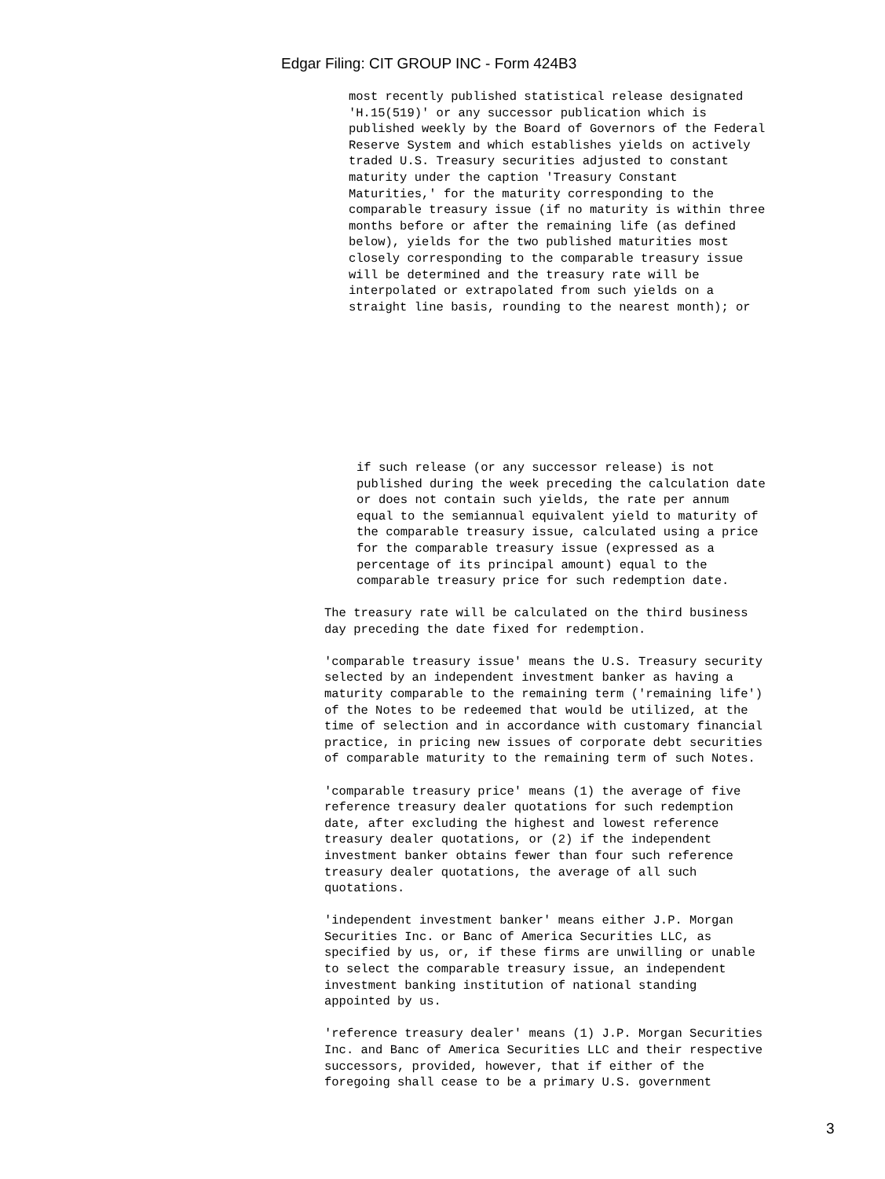Edgar Filing: CIT GROUP INC - Form 424B3
most recently published statistical release designated
'H.15(519)' or any successor publication which is
published weekly by the Board of Governors of the Federal
Reserve System and which establishes yields on actively
traded U.S. Treasury securities adjusted to constant
maturity under the caption 'Treasury Constant
Maturities,' for the maturity corresponding to the
comparable treasury issue (if no maturity is within three
months before or after the remaining life (as defined
below), yields for the two published maturities most
closely corresponding to the comparable treasury issue
will be determined and the treasury rate will be
interpolated or extrapolated from such yields on a
straight line basis, rounding to the nearest month); or
if such release (or any successor release) is not
published during the week preceding the calculation date
or does not contain such yields, the rate per annum
equal to the semiannual equivalent yield to maturity of
the comparable treasury issue, calculated using a price
for the comparable treasury issue (expressed as a
percentage of its principal amount) equal to the
comparable treasury price for such redemption date.
The treasury rate will be calculated on the third business
day preceding the date fixed for redemption.

'comparable treasury issue' means the U.S. Treasury security
selected by an independent investment banker as having a
maturity comparable to the remaining term ('remaining life')
of the Notes to be redeemed that would be utilized, at the
time of selection and in accordance with customary financial
practice, in pricing new issues of corporate debt securities
of comparable maturity to the remaining term of such Notes.

'comparable treasury price' means (1) the average of five
reference treasury dealer quotations for such redemption
date, after excluding the highest and lowest reference
treasury dealer quotations, or (2) if the independent
investment banker obtains fewer than four such reference
treasury dealer quotations, the average of all such
quotations.

'independent investment banker' means either J.P. Morgan
Securities Inc. or Banc of America Securities LLC, as
specified by us, or, if these firms are unwilling or unable
to select the comparable treasury issue, an independent
investment banking institution of national standing
appointed by us.

'reference treasury dealer' means (1) J.P. Morgan Securities
Inc. and Banc of America Securities LLC and their respective
successors, provided, however, that if either of the
foregoing shall cease to be a primary U.S. government
3